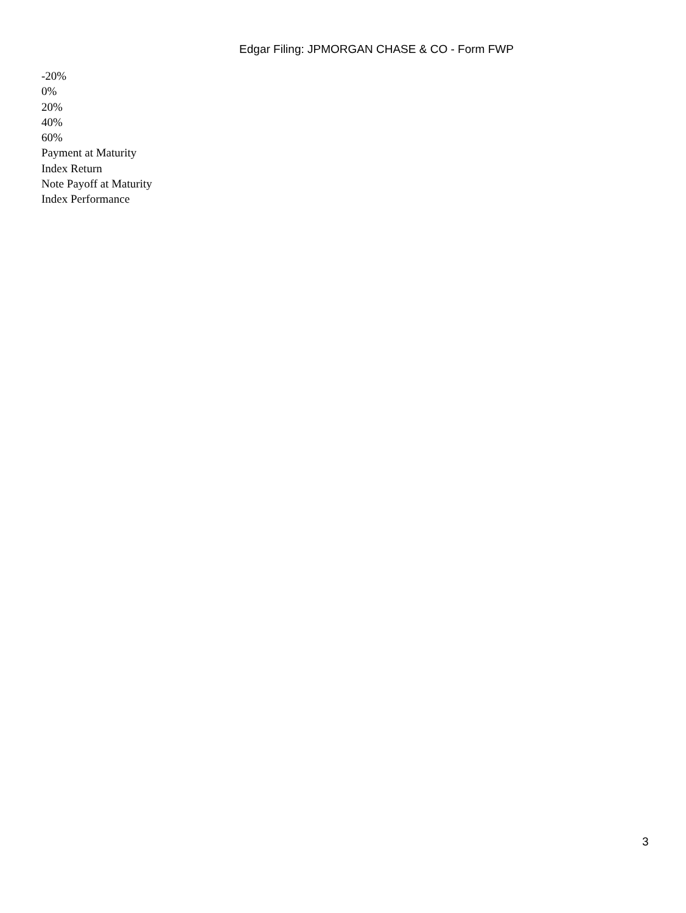Edgar Filing: JPMORGAN CHASE & CO - Form FWP
-20%
0%
20%
40%
60%
Payment at Maturity
Index Return
Note Payoff at Maturity
Index Performance
3